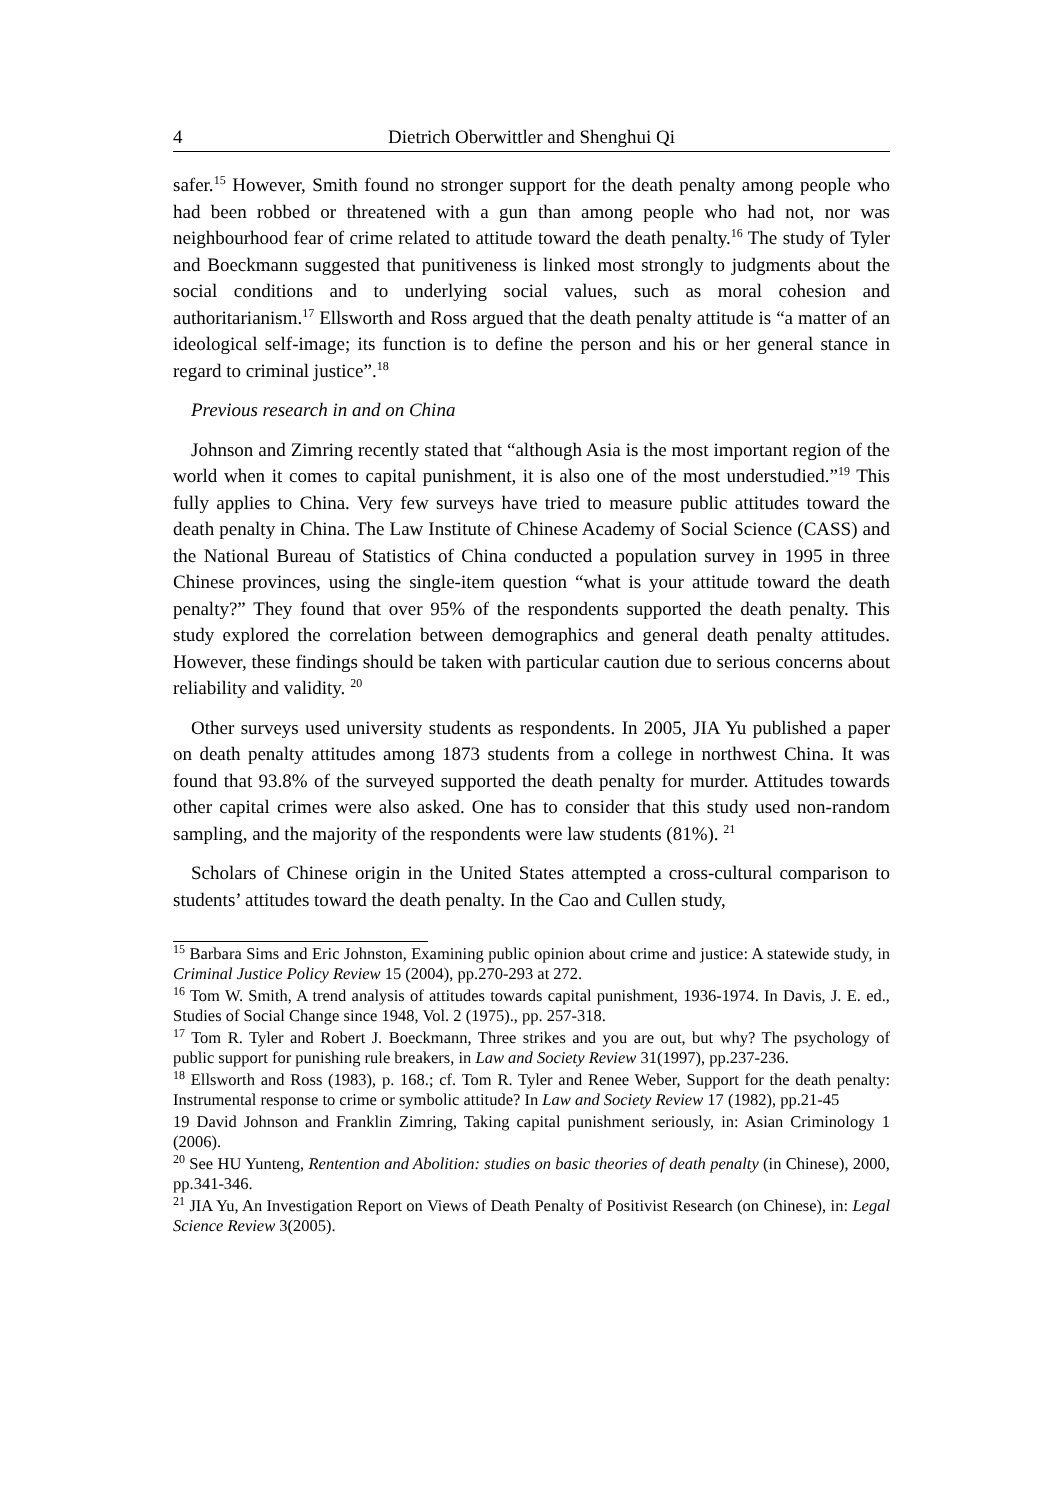4 Dietrich Oberwittler and Shenghui Qi
safer.<sup>15</sup> However, Smith found no stronger support for the death penalty among people who had been robbed or threatened with a gun than among people who had not, nor was neighbourhood fear of crime related to attitude toward the death penalty.<sup>16</sup> The study of Tyler and Boeckmann suggested that punitiveness is linked most strongly to judgments about the social conditions and to underlying social values, such as moral cohesion and authoritarianism.<sup>17</sup> Ellsworth and Ross argued that the death penalty attitude is “a matter of an ideological self-image; its function is to define the person and his or her general stance in regard to criminal justice”.<sup>18</sup>
Previous research in and on China
Johnson and Zimring recently stated that “although Asia is the most important region of the world when it comes to capital punishment, it is also one of the most understudied.”<sup>19</sup> This fully applies to China. Very few surveys have tried to measure public attitudes toward the death penalty in China. The Law Institute of Chinese Academy of Social Science (CASS) and the National Bureau of Statistics of China conducted a population survey in 1995 in three Chinese provinces, using the single-item question “what is your attitude toward the death penalty?” They found that over 95% of the respondents supported the death penalty. This study explored the correlation between demographics and general death penalty attitudes. However, these findings should be taken with particular caution due to serious concerns about reliability and validity. <sup>20</sup>
Other surveys used university students as respondents. In 2005, JIA Yu published a paper on death penalty attitudes among 1873 students from a college in northwest China. It was found that 93.8% of the surveyed supported the death penalty for murder. Attitudes towards other capital crimes were also asked. One has to consider that this study used non-random sampling, and the majority of the respondents were law students (81%). <sup>21</sup>
Scholars of Chinese origin in the United States attempted a cross-cultural comparison to students’ attitudes toward the death penalty. In the Cao and Cullen study,
<sup>15</sup> Barbara Sims and Eric Johnston, Examining public opinion about crime and justice: A statewide study, in Criminal Justice Policy Review 15 (2004), pp.270-293 at 272.
<sup>16</sup> Tom W. Smith, A trend analysis of attitudes towards capital punishment, 1936-1974. In Davis, J. E. ed., Studies of Social Change since 1948, Vol. 2 (1975)., pp. 257-318.
<sup>17</sup> Tom R. Tyler and Robert J. Boeckmann, Three strikes and you are out, but why? The psychology of public support for punishing rule breakers, in Law and Society Review 31(1997), pp.237-236.
<sup>18</sup> Ellsworth and Ross (1983), p. 168.; cf. Tom R. Tyler and Renee Weber, Support for the death penalty: Instrumental response to crime or symbolic attitude? In Law and Society Review 17 (1982), pp.21-45
19 David Johnson and Franklin Zimring, Taking capital punishment seriously, in: Asian Criminology 1 (2006).
<sup>20</sup> See HU Yunteng, Rentention and Abolition: studies on basic theories of death penalty (in Chinese), 2000, pp.341-346.
<sup>21</sup> JIA Yu, An Investigation Report on Views of Death Penalty of Positivist Research (on Chinese), in: Legal Science Review 3(2005).